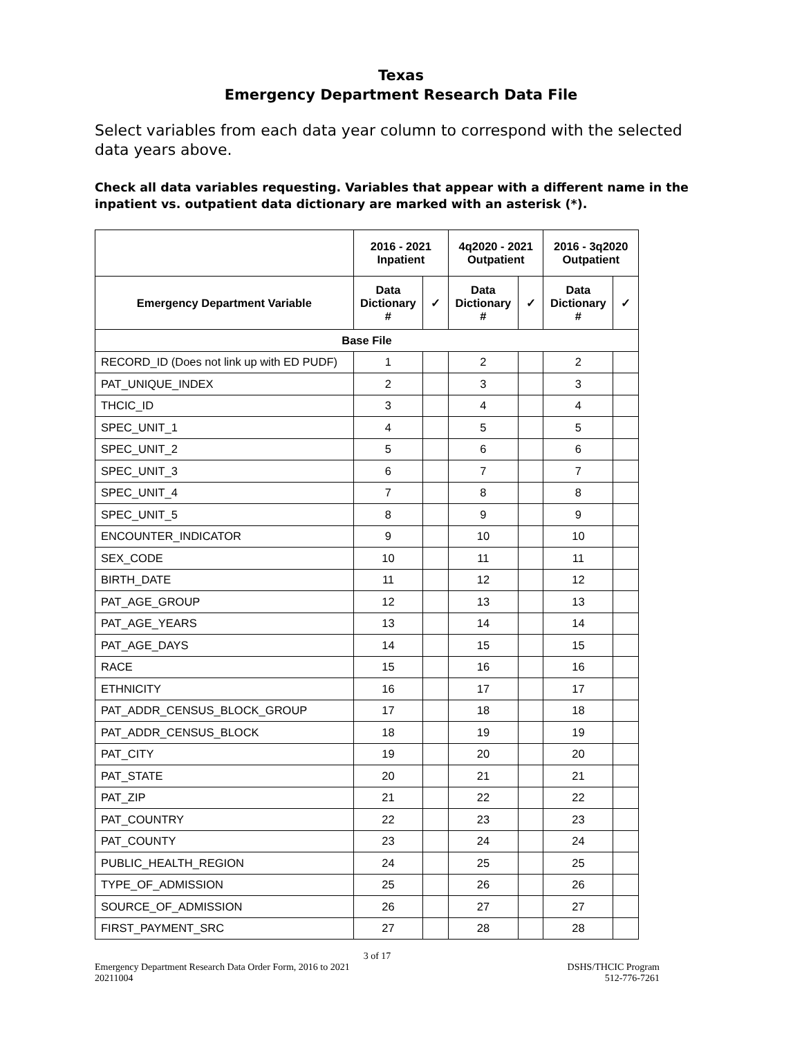Texas
Emergency Department Research Data File
Select variables from each data year column to correspond with the selected data years above.
Check all data variables requesting. Variables that appear with a different name in the inpatient vs. outpatient data dictionary are marked with an asterisk (*).
| | 2016 - 2021 Inpatient | | 4q2020 - 2021 Outpatient | | 2016 - 3q2020 Outpatient | |
| --- | --- | --- | --- | --- | --- | --- |
| Emergency Department Variable | Data Dictionary # | ✓ | Data Dictionary # | ✓ | Data Dictionary # | ✓ |
| Base File | | | | | | |
| RECORD_ID (Does not link up with ED PUDF) | 1 | | 2 | | 2 | |
| PAT_UNIQUE_INDEX | 2 | | 3 | | 3 | |
| THCIC_ID | 3 | | 4 | | 4 | |
| SPEC_UNIT_1 | 4 | | 5 | | 5 | |
| SPEC_UNIT_2 | 5 | | 6 | | 6 | |
| SPEC_UNIT_3 | 6 | | 7 | | 7 | |
| SPEC_UNIT_4 | 7 | | 8 | | 8 | |
| SPEC_UNIT_5 | 8 | | 9 | | 9 | |
| ENCOUNTER_INDICATOR | 9 | | 10 | | 10 | |
| SEX_CODE | 10 | | 11 | | 11 | |
| BIRTH_DATE | 11 | | 12 | | 12 | |
| PAT_AGE_GROUP | 12 | | 13 | | 13 | |
| PAT_AGE_YEARS | 13 | | 14 | | 14 | |
| PAT_AGE_DAYS | 14 | | 15 | | 15 | |
| RACE | 15 | | 16 | | 16 | |
| ETHNICITY | 16 | | 17 | | 17 | |
| PAT_ADDR_CENSUS_BLOCK_GROUP | 17 | | 18 | | 18 | |
| PAT_ADDR_CENSUS_BLOCK | 18 | | 19 | | 19 | |
| PAT_CITY | 19 | | 20 | | 20 | |
| PAT_STATE | 20 | | 21 | | 21 | |
| PAT_ZIP | 21 | | 22 | | 22 | |
| PAT_COUNTRY | 22 | | 23 | | 23 | |
| PAT_COUNTY | 23 | | 24 | | 24 | |
| PUBLIC_HEALTH_REGION | 24 | | 25 | | 25 | |
| TYPE_OF_ADMISSION | 25 | | 26 | | 26 | |
| SOURCE_OF_ADMISSION | 26 | | 27 | | 27 | |
| FIRST_PAYMENT_SRC | 27 | | 28 | | 28 | |
3 of 17
Emergency Department Research Data Order Form, 2016 to 2021 DSHS/THCIC Program
20211004 512-776-7261